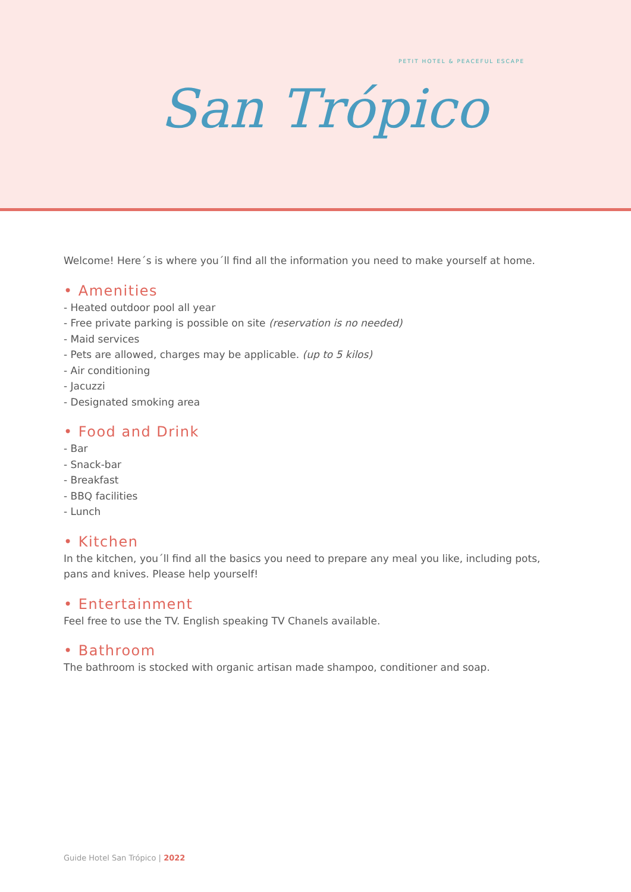San Trópico
PETIT HOTEL & PEACEFUL ESCAPE
Welcome! Here´s is where you´ll find all the information you need to make yourself at home.
• Amenities
- Heated outdoor pool all year
- Free private parking is possible on site (reservation is no needed)
- Maid services
- Pets are allowed, charges may be applicable. (up to 5 kilos)
- Air conditioning
- Jacuzzi
- Designated smoking area
• Food and Drink
- Bar
- Snack-bar
- Breakfast
- BBQ facilities
- Lunch
• Kitchen
In the kitchen, you´ll find all the basics you need to prepare any meal you like, including pots, pans and knives. Please help yourself!
• Entertainment
Feel free to use the TV. English speaking TV Chanels available.
• Bathroom
The bathroom is stocked with organic artisan made shampoo, conditioner and soap.
Guide Hotel San Trópico | 2022